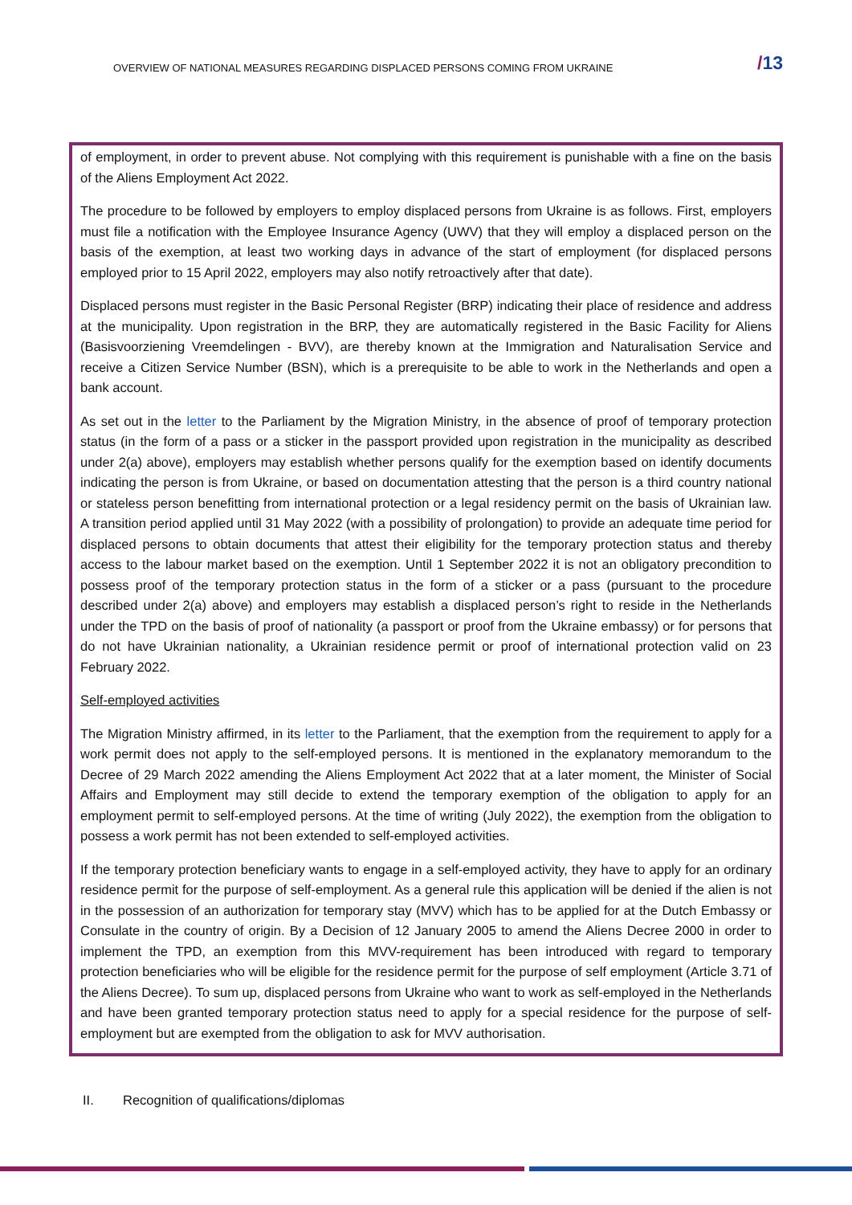OVERVIEW OF NATIONAL MEASURES REGARDING DISPLACED PERSONS COMING FROM UKRAINE
/13
of employment, in order to prevent abuse. Not complying with this requirement is punishable with a fine on the basis of the Aliens Employment Act 2022.
The procedure to be followed by employers to employ displaced persons from Ukraine is as follows. First, employers must file a notification with the Employee Insurance Agency (UWV) that they will employ a displaced person on the basis of the exemption, at least two working days in advance of the start of employment (for displaced persons employed prior to 15 April 2022, employers may also notify retroactively after that date).
Displaced persons must register in the Basic Personal Register (BRP) indicating their place of residence and address at the municipality. Upon registration in the BRP, they are automatically registered in the Basic Facility for Aliens (Basisvoorziening Vreemdelingen - BVV), are thereby known at the Immigration and Naturalisation Service and receive a Citizen Service Number (BSN), which is a prerequisite to be able to work in the Netherlands and open a bank account.
As set out in the letter to the Parliament by the Migration Ministry, in the absence of proof of temporary protection status (in the form of a pass or a sticker in the passport provided upon registration in the municipality as described under 2(a) above), employers may establish whether persons qualify for the exemption based on identify documents indicating the person is from Ukraine, or based on documentation attesting that the person is a third country national or stateless person benefitting from international protection or a legal residency permit on the basis of Ukrainian law. A transition period applied until 31 May 2022 (with a possibility of prolongation) to provide an adequate time period for displaced persons to obtain documents that attest their eligibility for the temporary protection status and thereby access to the labour market based on the exemption. Until 1 September 2022 it is not an obligatory precondition to possess proof of the temporary protection status in the form of a sticker or a pass (pursuant to the procedure described under 2(a) above) and employers may establish a displaced person’s right to reside in the Netherlands under the TPD on the basis of proof of nationality (a passport or proof from the Ukraine embassy) or for persons that do not have Ukrainian nationality, a Ukrainian residence permit or proof of international protection valid on 23 February 2022.
Self-employed activities
The Migration Ministry affirmed, in its letter to the Parliament, that the exemption from the requirement to apply for a work permit does not apply to the self-employed persons. It is mentioned in the explanatory memorandum to the Decree of 29 March 2022 amending the Aliens Employment Act 2022 that at a later moment, the Minister of Social Affairs and Employment may still decide to extend the temporary exemption of the obligation to apply for an employment permit to self-employed persons. At the time of writing (July 2022), the exemption from the obligation to possess a work permit has not been extended to self-employed activities.
If the temporary protection beneficiary wants to engage in a self-employed activity, they have to apply for an ordinary residence permit for the purpose of self-employment. As a general rule this application will be denied if the alien is not in the possession of an authorization for temporary stay (MVV) which has to be applied for at the Dutch Embassy or Consulate in the country of origin. By a Decision of 12 January 2005 to amend the Aliens Decree 2000 in order to implement the TPD, an exemption from this MVV-requirement has been introduced with regard to temporary protection beneficiaries who will be eligible for the residence permit for the purpose of self employment (Article 3.71 of the Aliens Decree). To sum up, displaced persons from Ukraine who want to work as self-employed in the Netherlands and have been granted temporary protection status need to apply for a special residence for the purpose of self-employment but are exempted from the obligation to ask for MVV authorisation.
II. Recognition of qualifications/diplomas